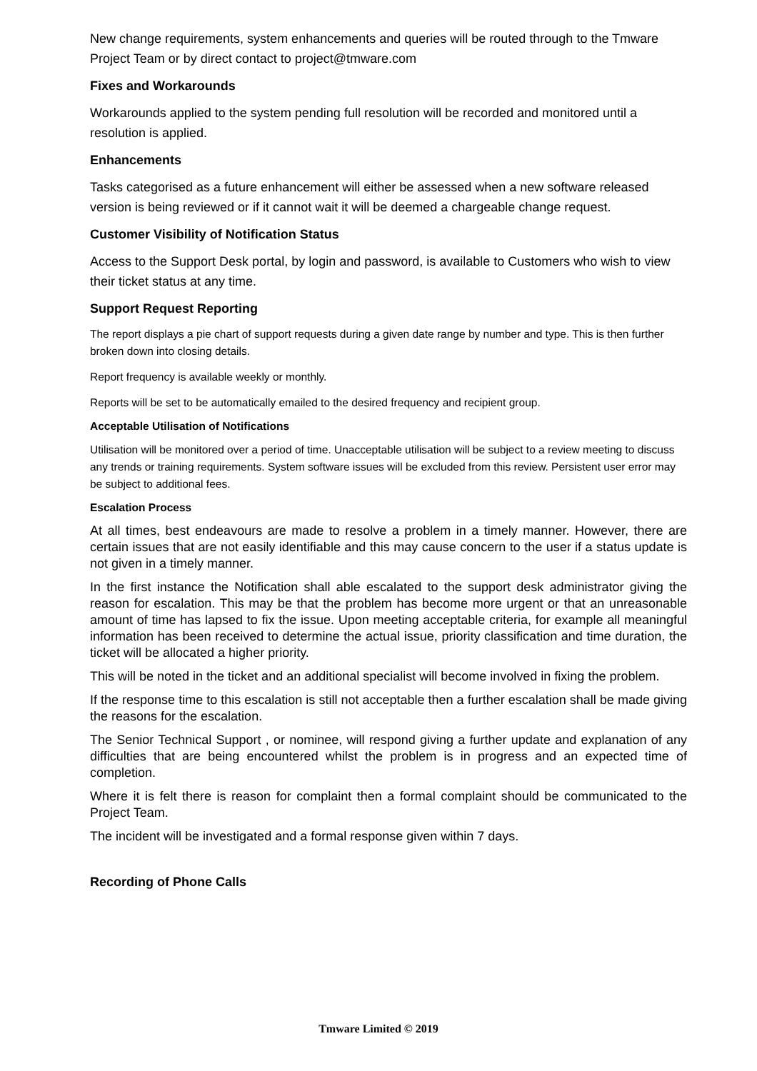New change requirements, system enhancements and queries will be routed through to the Tmware Project Team or by direct contact to project@tmware.com
Fixes and Workarounds
Workarounds applied to the system pending full resolution will be recorded and monitored until a resolution is applied.
Enhancements
Tasks categorised as a future enhancement will either be assessed when a new software released version is being reviewed or if it cannot wait it will be deemed a chargeable change request.
Customer Visibility of Notification Status
Access to the Support Desk portal, by login and password, is available to Customers who wish to view their ticket status at any time.
Support Request Reporting
The report displays a pie chart of support requests during a given date range by number and type. This is then further broken down into closing details.
Report frequency is available weekly or monthly.
Reports will be set to be automatically emailed to the desired frequency and recipient group.
Acceptable Utilisation of Notifications
Utilisation will be monitored over a period of time. Unacceptable utilisation will be subject to a review meeting to discuss any trends or training requirements. System software issues will be excluded from this review. Persistent user error may be subject to additional fees.
Escalation Process
At all times, best endeavours are made to resolve a problem in a timely manner. However, there are certain issues that are not easily identifiable and this may cause concern to the user if a status update is not given in a timely manner.
In the first instance the Notification shall able escalated to the support desk administrator giving the reason for escalation. This may be that the problem has become more urgent or that an unreasonable amount of time has lapsed to fix the issue. Upon meeting acceptable criteria, for example all meaningful information has been received to determine the actual issue, priority classification and time duration, the ticket will be allocated a higher priority.
This will be noted in the ticket and an additional specialist will become involved in fixing the problem.
If the response time to this escalation is still not acceptable then a further escalation shall be made giving the reasons for the escalation.
The Senior Technical Support , or nominee, will respond giving a further update and explanation of any difficulties that are being encountered whilst the problem is in progress and an expected time of completion.
Where it is felt there is reason for complaint then a formal complaint should be communicated to the Project Team.
The incident will be investigated and a formal response given within 7 days.
Recording of Phone Calls
Tmware Limited © 2019